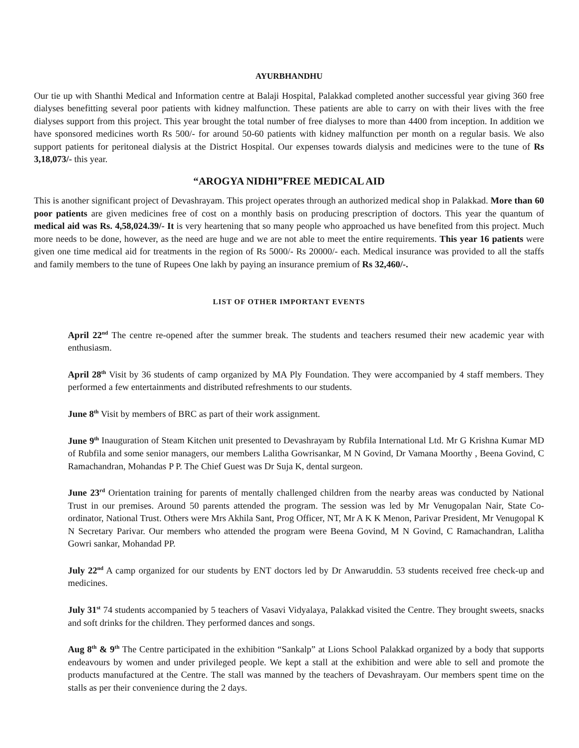AYURBHANDHU
Our tie up with Shanthi Medical and Information centre at Balaji Hospital, Palakkad completed another successful year giving 360 free dialyses benefitting several poor patients with kidney malfunction. These patients are able to carry on with their lives with the free dialyses support from this project. This year brought the total number of free dialyses to more than 4400 from inception. In addition we have sponsored medicines worth Rs 500/- for around 50-60 patients with kidney malfunction per month on a regular basis. We also support patients for peritoneal dialysis at the District Hospital. Our expenses towards dialysis and medicines were to the tune of Rs 3,18,073/- this year.
“AROGYA NIDHI”FREE MEDICAL AID
This is another significant project of Devashrayam. This project operates through an authorized medical shop in Palakkad. More than 60 poor patients are given medicines free of cost on a monthly basis on producing prescription of doctors. This year the quantum of medical aid was Rs. 4,58,024.39/- It is very heartening that so many people who approached us have benefited from this project. Much more needs to be done, however, as the need are huge and we are not able to meet the entire requirements. This year 16 patients were given one time medical aid for treatments in the region of Rs 5000/- Rs 20000/- each. Medical insurance was provided to all the staffs and family members to the tune of Rupees One lakh by paying an insurance premium of Rs 32,460/-.
LIST OF OTHER IMPORTANT EVENTS
April 22<sup>nd</sup> The centre re-opened after the summer break. The students and teachers resumed their new academic year with enthusiasm.
April 28<sup>th</sup> Visit by 36 students of camp organized by MA Ply Foundation. They were accompanied by 4 staff members. They performed a few entertainments and distributed refreshments to our students.
June 8<sup>th</sup> Visit by members of BRC as part of their work assignment.
June 9<sup>th</sup> Inauguration of Steam Kitchen unit presented to Devashrayam by Rubfila International Ltd. Mr G Krishna Kumar MD of Rubfila and some senior managers, our members Lalitha Gowrisankar, M N Govind, Dr Vamana Moorthy , Beena Govind, C Ramachandran, Mohandas P P. The Chief Guest was Dr Suja K, dental surgeon.
June 23<sup>rd</sup> Orientation training for parents of mentally challenged children from the nearby areas was conducted by National Trust in our premises. Around 50 parents attended the program. The session was led by Mr Venugopalan Nair, State Co-ordinator, National Trust. Others were Mrs Akhila Sant, Prog Officer, NT, Mr A K K Menon, Parivar President, Mr Venugopal K N Secretary Parivar. Our members who attended the program were Beena Govind, M N Govind, C Ramachandran, Lalitha Gowri sankar, Mohandad PP.
July 22<sup>nd</sup> A camp organized for our students by ENT doctors led by Dr Anwaruddin. 53 students received free check-up and medicines.
July 31<sup>st</sup> 74 students accompanied by 5 teachers of Vasavi Vidyalaya, Palakkad visited the Centre. They brought sweets, snacks and soft drinks for the children. They performed dances and songs.
Aug 8<sup>th</sup> & 9<sup>th</sup> The Centre participated in the exhibition “Sankalp” at Lions School Palakkad organized by a body that supports endeavours by women and under privileged people. We kept a stall at the exhibition and were able to sell and promote the products manufactured at the Centre. The stall was manned by the teachers of Devashrayam. Our members spent time on the stalls as per their convenience during the 2 days.